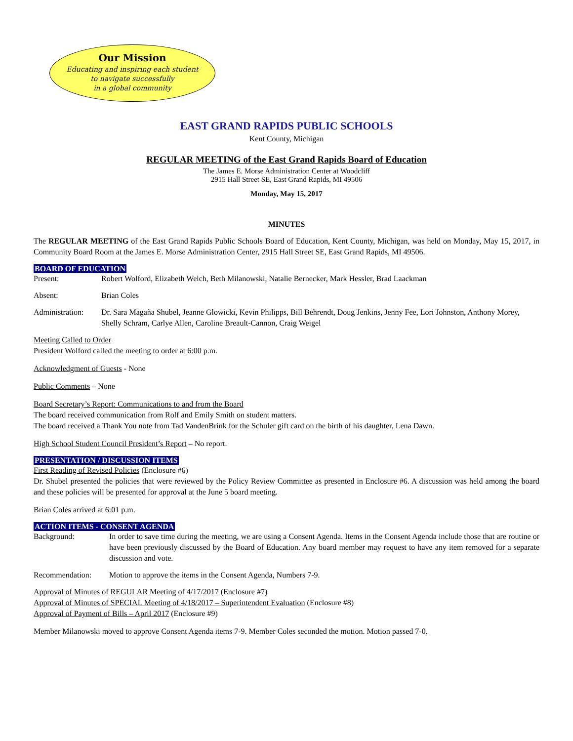Our Mission
Educating and inspiring each student
to navigate successfully
in a global community
EAST GRAND RAPIDS PUBLIC SCHOOLS
Kent County, Michigan
REGULAR MEETING of the East Grand Rapids Board of Education
The James E. Morse Administration Center at Woodcliff
2915 Hall Street SE, East Grand Rapids, MI 49506
Monday, May 15, 2017
MINUTES
The REGULAR MEETING of the East Grand Rapids Public Schools Board of Education, Kent County, Michigan, was held on Monday, May 15, 2017, in Community Board Room at the James E. Morse Administration Center, 2915 Hall Street SE, East Grand Rapids, MI 49506.
BOARD OF EDUCATION
Present: Robert Wolford, Elizabeth Welch, Beth Milanowski, Natalie Bernecker, Mark Hessler, Brad Laackman
Absent: Brian Coles
Administration:
Dr. Sara Magaña Shubel, Jeanne Glowicki, Kevin Philipps, Bill Behrendt, Doug Jenkins, Jenny Fee, Lori Johnston, Anthony Morey, Shelly Schram, Carlye Allen, Caroline Breault-Cannon, Craig Weigel
Meeting Called to Order
President Wolford called the meeting to order at 6:00 p.m.
Acknowledgment of Guests - None
Public Comments – None
Board Secretary’s Report: Communications to and from the Board
The board received communication from Rolf and Emily Smith on student matters.
The board received a Thank You note from Tad VandenBrink for the Schuler gift card on the birth of his daughter, Lena Dawn.
High School Student Council President’s Report – No report.
PRESENTATION / DISCUSSION ITEMS
First Reading of Revised Policies (Enclosure #6)
Dr. Shubel presented the policies that were reviewed by the Policy Review Committee as presented in Enclosure #6. A discussion was held among the board and these policies will be presented for approval at the June 5 board meeting.
Brian Coles arrived at 6:01 p.m.
ACTION ITEMS - CONSENT AGENDA
Background: In order to save time during the meeting, we are using a Consent Agenda. Items in the Consent Agenda include those that are routine or have been previously discussed by the Board of Education. Any board member may request to have any item removed for a separate discussion and vote.
Recommendation: Motion to approve the items in the Consent Agenda, Numbers 7-9.
Approval of Minutes of REGULAR Meeting of 4/17/2017 (Enclosure #7)
Approval of Minutes of SPECIAL Meeting of 4/18/2017 – Superintendent Evaluation (Enclosure #8)
Approval of Payment of Bills – April 2017 (Enclosure #9)
Member Milanowski moved to approve Consent Agenda items 7-9. Member Coles seconded the motion. Motion passed 7-0.